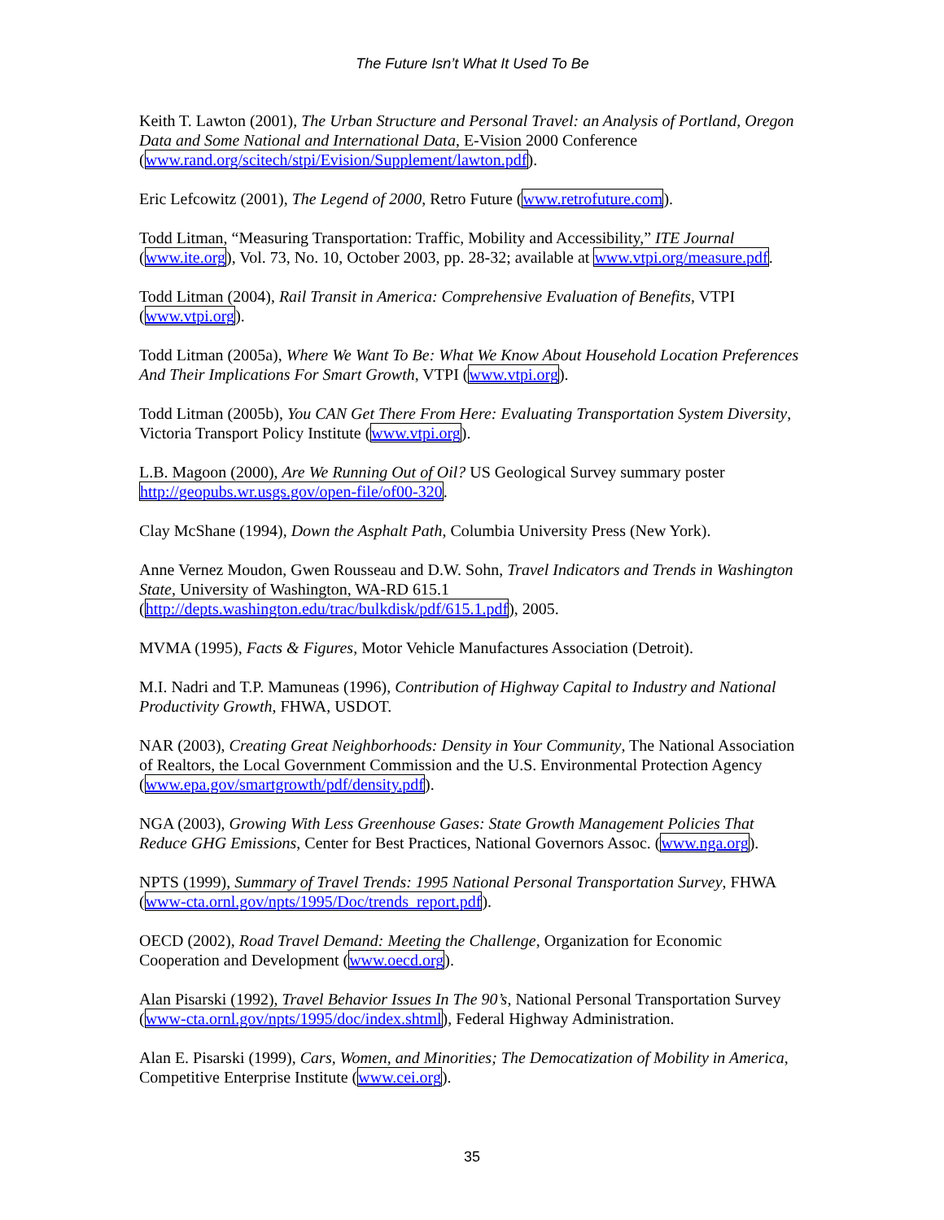The Future Isn’t What It Used To Be
Keith T. Lawton (2001), The Urban Structure and Personal Travel: an Analysis of Portland, Oregon Data and Some National and International Data, E-Vision 2000 Conference (www.rand.org/scitech/stpi/Evision/Supplement/lawton.pdf).
Eric Lefcowitz (2001), The Legend of 2000, Retro Future (www.retrofuture.com).
Todd Litman, “Measuring Transportation: Traffic, Mobility and Accessibility,” ITE Journal (www.ite.org), Vol. 73, No. 10, October 2003, pp. 28-32; available at www.vtpi.org/measure.pdf.
Todd Litman (2004), Rail Transit in America: Comprehensive Evaluation of Benefits, VTPI (www.vtpi.org).
Todd Litman (2005a), Where We Want To Be: What We Know About Household Location Preferences And Their Implications For Smart Growth, VTPI (www.vtpi.org).
Todd Litman (2005b), You CAN Get There From Here: Evaluating Transportation System Diversity, Victoria Transport Policy Institute (www.vtpi.org).
L.B. Magoon (2000), Are We Running Out of Oil? US Geological Survey summary poster http://geopubs.wr.usgs.gov/open-file/of00-320.
Clay McShane (1994), Down the Asphalt Path, Columbia University Press (New York).
Anne Vernez Moudon, Gwen Rousseau and D.W. Sohn, Travel Indicators and Trends in Washington State, University of Washington, WA-RD 615.1 (http://depts.washington.edu/trac/bulkdisk/pdf/615.1.pdf), 2005.
MVMA (1995), Facts & Figures, Motor Vehicle Manufactures Association (Detroit).
M.I. Nadri and T.P. Mamuneas (1996), Contribution of Highway Capital to Industry and National Productivity Growth, FHWA, USDOT.
NAR (2003), Creating Great Neighborhoods: Density in Your Community, The National Association of Realtors, the Local Government Commission and the U.S. Environmental Protection Agency (www.epa.gov/smartgrowth/pdf/density.pdf).
NGA (2003), Growing With Less Greenhouse Gases: State Growth Management Policies That Reduce GHG Emissions, Center for Best Practices, National Governors Assoc. (www.nga.org).
NPTS (1999), Summary of Travel Trends: 1995 National Personal Transportation Survey, FHWA (www-cta.ornl.gov/npts/1995/Doc/trends_report.pdf).
OECD (2002), Road Travel Demand: Meeting the Challenge, Organization for Economic Cooperation and Development (www.oecd.org).
Alan Pisarski (1992), Travel Behavior Issues In The 90’s, National Personal Transportation Survey (www-cta.ornl.gov/npts/1995/doc/index.shtml), Federal Highway Administration.
Alan E. Pisarski (1999), Cars, Women, and Minorities; The Democatization of Mobility in America, Competitive Enterprise Institute (www.cei.org).
35